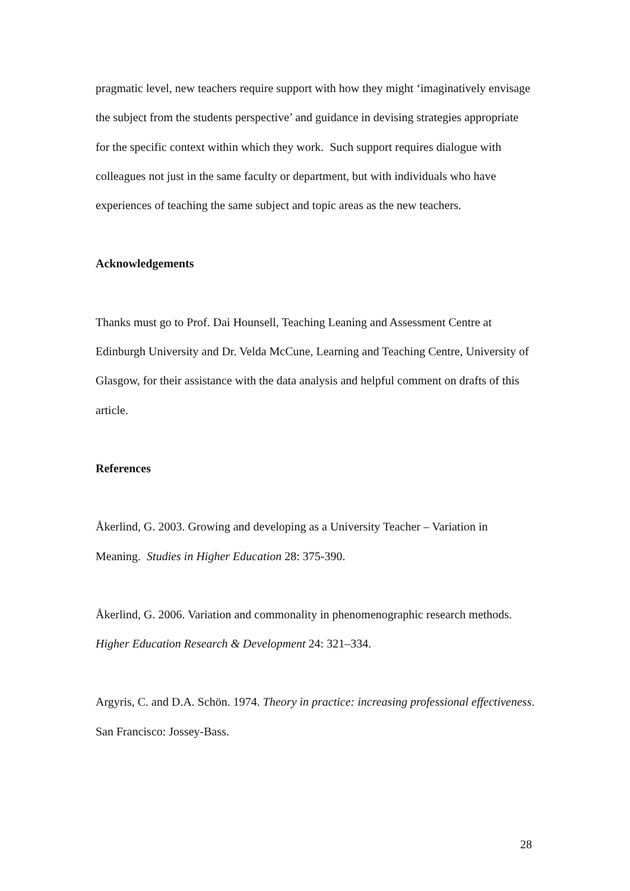pragmatic level, new teachers require support with how they might ‘imaginatively envisage the subject from the students perspective’ and guidance in devising strategies appropriate for the specific context within which they work. Such support requires dialogue with colleagues not just in the same faculty or department, but with individuals who have experiences of teaching the same subject and topic areas as the new teachers.
Acknowledgements
Thanks must go to Prof. Dai Hounsell, Teaching Leaning and Assessment Centre at Edinburgh University and Dr. Velda McCune, Learning and Teaching Centre, University of Glasgow, for their assistance with the data analysis and helpful comment on drafts of this article.
References
Åkerlind, G. 2003. Growing and developing as a University Teacher – Variation in Meaning. Studies in Higher Education 28: 375-390.
Åkerlind, G. 2006. Variation and commonality in phenomenographic research methods. Higher Education Research & Development 24: 321–334.
Argyris, C. and D.A. Schön. 1974. Theory in practice: increasing professional effectiveness. San Francisco: Jossey-Bass.
28